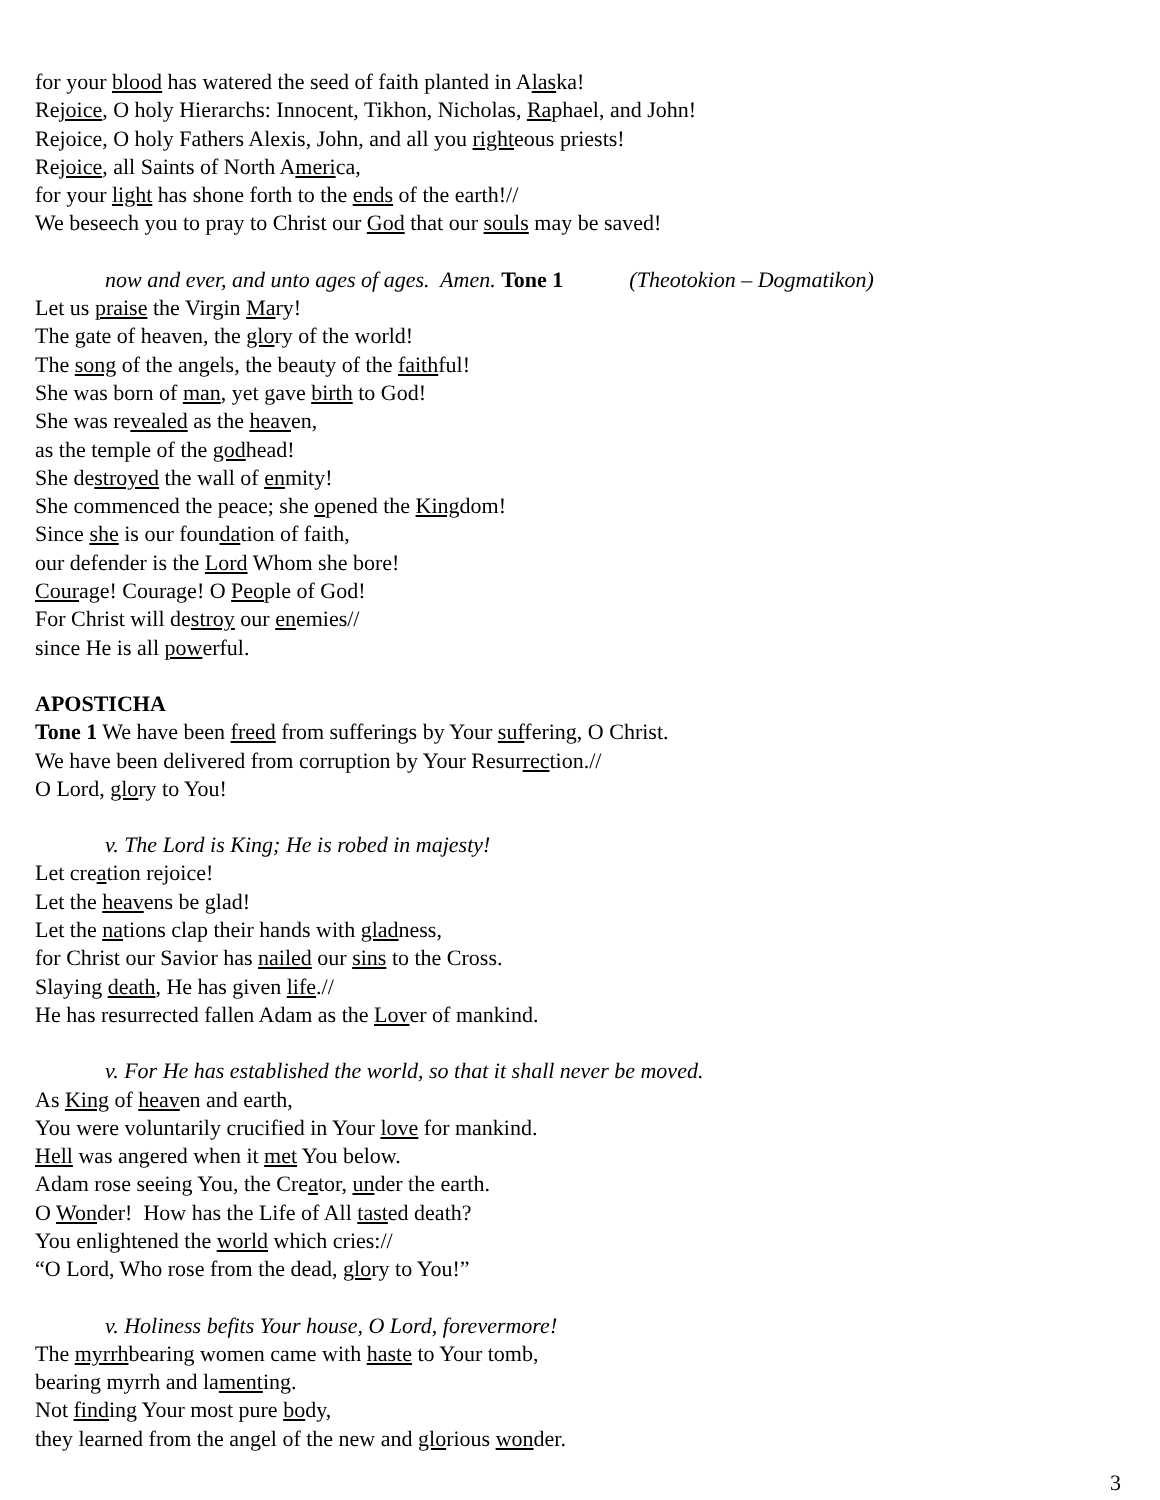for your blood has watered the seed of faith planted in Alaska!
Rejoice, O holy Hierarchs: Innocent, Tikhon, Nicholas, Raphael, and John!
Rejoice, O holy Fathers Alexis, John, and all you righteous priests!
Rejoice, all Saints of North America,
for your light has shone forth to the ends of the earth!//
We beseech you to pray to Christ our God that our souls may be saved!
now and ever, and unto ages of ages. Amen. Tone 1 (Theotokion – Dogmatikon)
Let us praise the Virgin Mary!
The gate of heaven, the glory of the world!
The song of the angels, the beauty of the faithful!
She was born of man, yet gave birth to God!
She was revealed as the heaven,
as the temple of the godhead!
She destroyed the wall of enmity!
She commenced the peace; she opened the Kingdom!
Since she is our foundation of faith,
our defender is the Lord Whom she bore!
Courage! Courage! O People of God!
For Christ will destroy our enemies//
since He is all powerful.
APOSTICHA
Tone 1 We have been freed from sufferings by Your suffering, O Christ.
We have been delivered from corruption by Your Resurrection.//
O Lord, glory to You!
v. The Lord is King; He is robed in majesty!
Let creation rejoice!
Let the heavens be glad!
Let the nations clap their hands with gladness,
for Christ our Savior has nailed our sins to the Cross.
Slaying death, He has given life.//
He has resurrected fallen Adam as the Lover of mankind.
v. For He has established the world, so that it shall never be moved.
As King of heaven and earth,
You were voluntarily crucified in Your love for mankind.
Hell was angered when it met You below.
Adam rose seeing You, the Creator, under the earth.
O Wonder! How has the Life of All tasted death?
You enlightened the world which cries://
“O Lord, Who rose from the dead, glory to You!”
v. Holiness befits Your house, O Lord, forevermore!
The myrrhbearing women came with haste to Your tomb,
bearing myrrh and lamenting.
Not finding Your most pure body,
they learned from the angel of the new and glorious wonder.
3